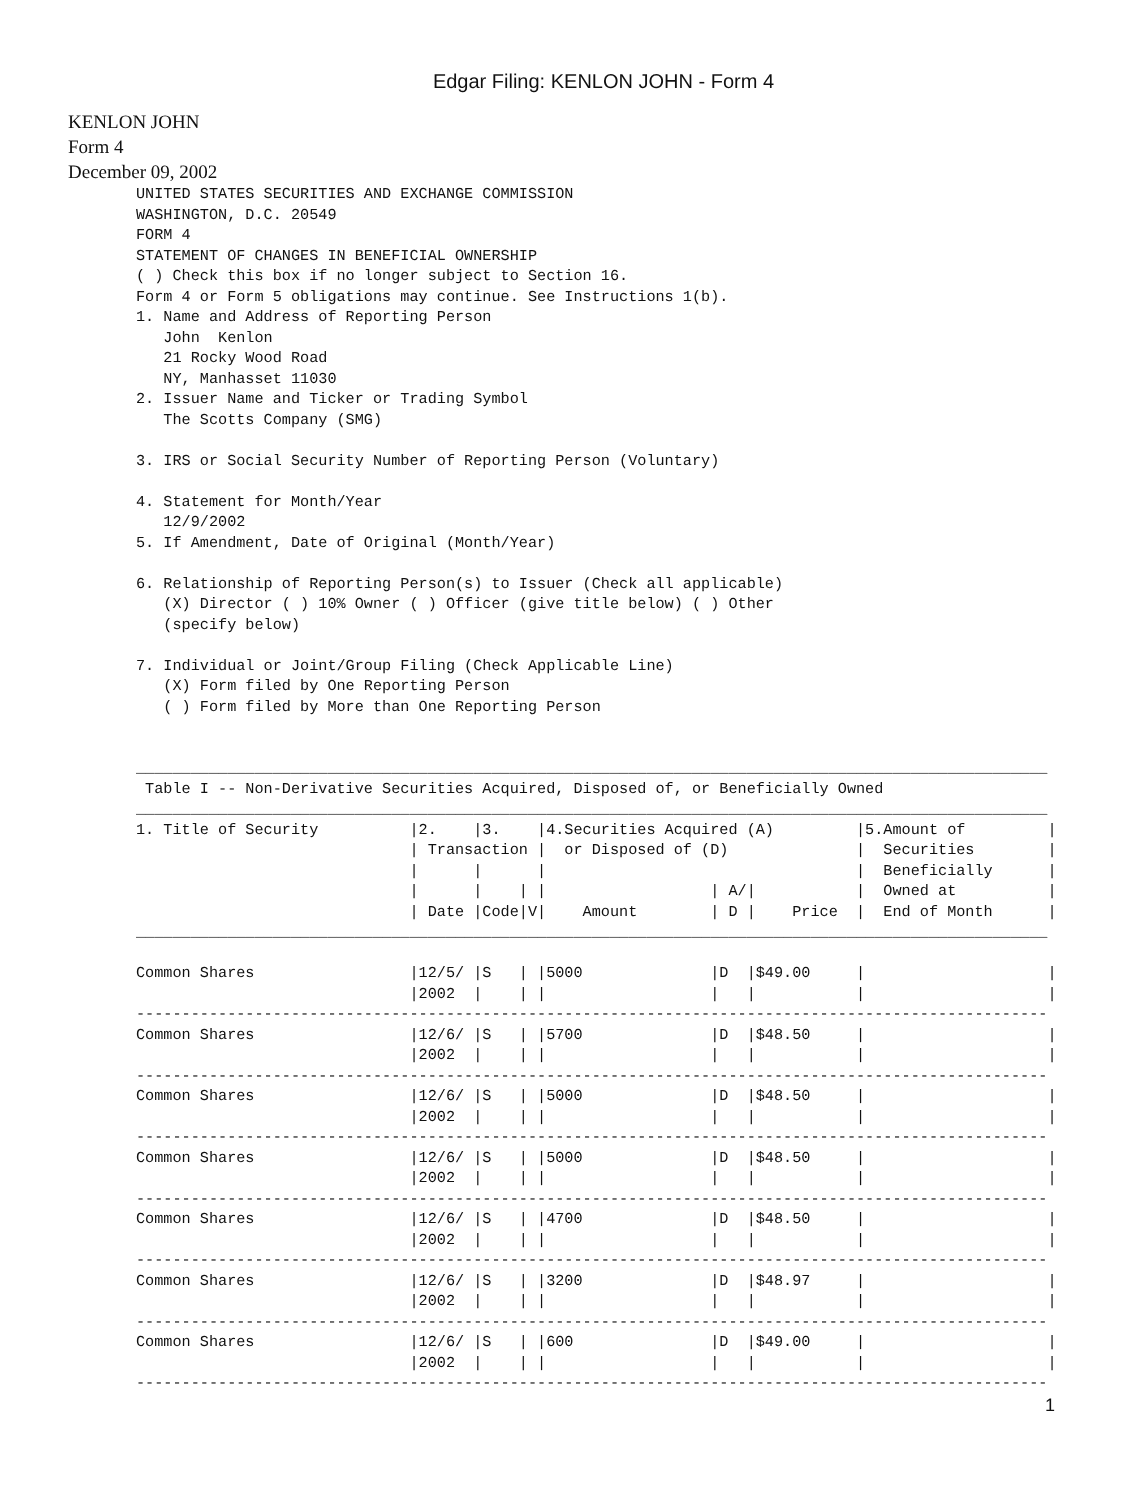Edgar Filing: KENLON JOHN - Form 4
KENLON JOHN
Form 4
December 09, 2002
UNITED STATES SECURITIES AND EXCHANGE COMMISSION
WASHINGTON, D.C. 20549
FORM 4
STATEMENT OF CHANGES IN BENEFICIAL OWNERSHIP
( ) Check this box if no longer subject to Section 16.
Form 4 or Form 5 obligations may continue. See Instructions 1(b).
1. Name and Address of Reporting Person
   John  Kenlon
   21 Rocky Wood Road
   NY, Manhasset 11030
2. Issuer Name and Ticker or Trading Symbol
   The Scotts Company (SMG)

3. IRS or Social Security Number of Reporting Person (Voluntary)

4. Statement for Month/Year
   12/9/2002
5. If Amendment, Date of Original (Month/Year)

6. Relationship of Reporting Person(s) to Issuer (Check all applicable)
   (X) Director ( ) 10% Owner ( ) Officer (give title below) ( ) Other
   (specify below)

7. Individual or Joint/Group Filing (Check Applicable Line)
   (X) Form filed by One Reporting Person
   ( ) Form filed by More than One Reporting Person


____________________________________________________________________________________________________
 Table I -- Non-Derivative Securities Acquired, Disposed of, or Beneficially Owned
____________________________________________________________________________________________________
1. Title of Security          |2.    |3.    |4.Securities Acquired (A)         |5.Amount of         |
                              | Transaction |  or Disposed of (D)              |  Securities        |
                              |      |      |                                  |  Beneficially      |
                              |      |    | |                  | A/|           |  Owned at          |
                              | Date |Code|V|    Amount        | D |    Price  |  End of Month      |
____________________________________________________________________________________________________

Common Shares                 |12/5/ |S   | |5000              |D  |$49.00     |                    |
                              |2002  |    | |                  |   |           |                    |
----------------------------------------------------------------------------------------------------
Common Shares                 |12/6/ |S   | |5700              |D  |$48.50     |                    |
                              |2002  |    | |                  |   |           |                    |
----------------------------------------------------------------------------------------------------
Common Shares                 |12/6/ |S   | |5000              |D  |$48.50     |                    |
                              |2002  |    | |                  |   |           |                    |
----------------------------------------------------------------------------------------------------
Common Shares                 |12/6/ |S   | |5000              |D  |$48.50     |                    |
                              |2002  |    | |                  |   |           |                    |
----------------------------------------------------------------------------------------------------
Common Shares                 |12/6/ |S   | |4700              |D  |$48.50     |                    |
                              |2002  |    | |                  |   |           |                    |
----------------------------------------------------------------------------------------------------
Common Shares                 |12/6/ |S   | |3200              |D  |$48.97     |                    |
                              |2002  |    | |                  |   |           |                    |
----------------------------------------------------------------------------------------------------
Common Shares                 |12/6/ |S   | |600               |D  |$49.00     |                    |
                              |2002  |    | |                  |   |           |                    |
----------------------------------------------------------------------------------------------------
1